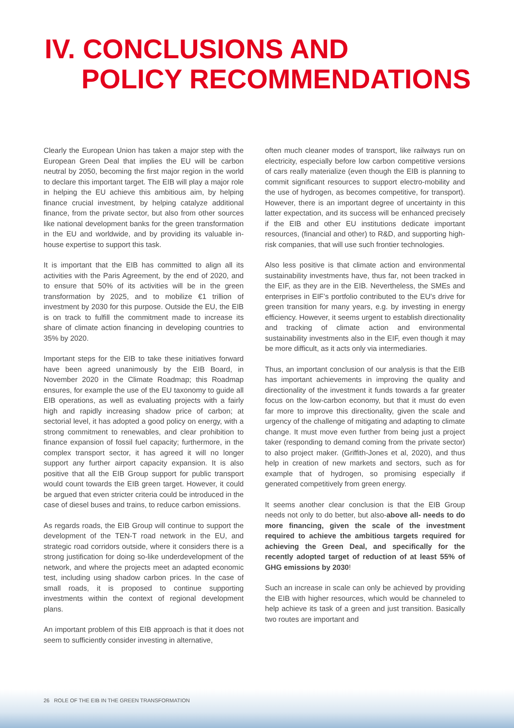IV. CONCLUSIONS AND
POLICY RECOMMENDATIONS
Clearly the European Union has taken a major step with the European Green Deal that implies the EU will be carbon neutral by 2050, becoming the first major region in the world to declare this important target. The EIB will play a major role in helping the EU achieve this ambitious aim, by helping finance crucial investment, by helping catalyze additional finance, from the private sector, but also from other sources like national development banks for the green transformation in the EU and worldwide, and by providing its valuable in-house expertise to support this task.
It is important that the EIB has committed to align all its activities with the Paris Agreement, by the end of 2020, and to ensure that 50% of its activities will be in the green transformation by 2025, and to mobilize €1 trillion of investment by 2030 for this purpose. Outside the EU, the EIB is on track to fulfill the commitment made to increase its share of climate action financing in developing countries to 35% by 2020.
Important steps for the EIB to take these initiatives forward have been agreed unanimously by the EIB Board, in November 2020 in the Climate Roadmap; this Roadmap ensures, for example the use of the EU taxonomy to guide all EIB operations, as well as evaluating projects with a fairly high and rapidly increasing shadow price of carbon; at sectorial level, it has adopted a good policy on energy, with a strong commitment to renewables, and clear prohibition to finance expansion of fossil fuel capacity; furthermore, in the complex transport sector, it has agreed it will no longer support any further airport capacity expansion. It is also positive that all the EIB Group support for public transport would count towards the EIB green target. However, it could be argued that even stricter criteria could be introduced in the case of diesel buses and trains, to reduce carbon emissions.
As regards roads, the EIB Group will continue to support the development of the TEN-T road network in the EU, and strategic road corridors outside, where it considers there is a strong justification for doing so-like underdevelopment of the network, and where the projects meet an adapted economic test, including using shadow carbon prices. In the case of small roads, it is proposed to continue supporting investments within the context of regional development plans.
An important problem of this EIB approach is that it does not seem to sufficiently consider investing in alternative,
often much cleaner modes of transport, like railways run on electricity, especially before low carbon competitive versions of cars really materialize (even though the EIB is planning to commit significant resources to support electro-mobility and the use of hydrogen, as becomes competitive, for transport). However, there is an important degree of uncertainty in this latter expectation, and its success will be enhanced precisely if the EIB and other EU institutions dedicate important resources, (financial and other) to R&D, and supporting high-risk companies, that will use such frontier technologies.
Also less positive is that climate action and environmental sustainability investments have, thus far, not been tracked in the EIF, as they are in the EIB. Nevertheless, the SMEs and enterprises in EIF’s portfolio contributed to the EU’s drive for green transition for many years, e.g. by investing in energy efficiency. However, it seems urgent to establish directionality and tracking of climate action and environmental sustainability investments also in the EIF, even though it may be more difficult, as it acts only via intermediaries.
Thus, an important conclusion of our analysis is that the EIB has important achievements in improving the quality and directionality of the investment it funds towards a far greater focus on the low-carbon economy, but that it must do even far more to improve this directionality, given the scale and urgency of the challenge of mitigating and adapting to climate change. It must move even further from being just a project taker (responding to demand coming from the private sector) to also project maker. (Griffith-Jones et al, 2020), and thus help in creation of new markets and sectors, such as for example that of hydrogen, so promising especially if generated competitively from green energy.
It seems another clear conclusion is that the EIB Group needs not only to do better, but also-above all- needs to do more financing, given the scale of the investment required to achieve the ambitious targets required for achieving the Green Deal, and specifically for the recently adopted target of reduction of at least 55% of GHG emissions by 2030!
Such an increase in scale can only be achieved by providing the EIB with higher resources, which would be channeled to help achieve its task of a green and just transition. Basically two routes are important and
26 ROLE OF THE EIB IN THE GREEN TRANSFORMATION